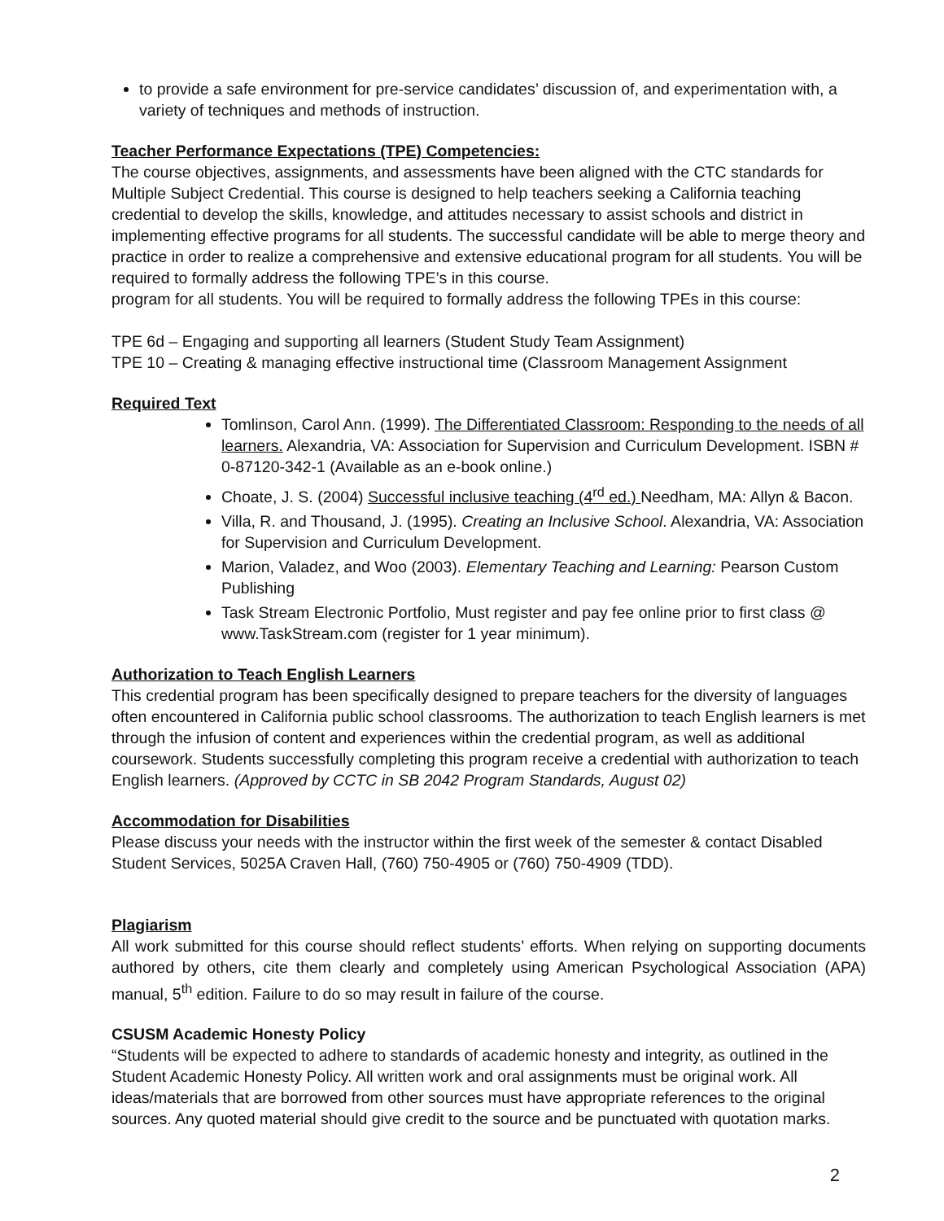to provide a safe environment for pre-service candidates’ discussion of, and experimentation with, a variety of techniques and methods of instruction.
Teacher Performance Expectations (TPE) Competencies:
The course objectives, assignments, and assessments have been aligned with the CTC standards for Multiple Subject Credential. This course is designed to help teachers seeking a California teaching credential to develop the skills, knowledge, and attitudes necessary to assist schools and district in implementing effective programs for all students. The successful candidate will be able to merge theory and practice in order to realize a comprehensive and extensive educational program for all students. You will be required to formally address the following TPE’s in this course.
program for all students. You will be required to formally address the following TPEs in this course:
TPE 6d – Engaging and supporting all learners (Student Study Team Assignment)
TPE 10 – Creating & managing effective instructional time (Classroom Management Assignment
Required Text
Tomlinson, Carol Ann. (1999). The Differentiated Classroom: Responding to the needs of all learners. Alexandria, VA: Association for Supervision and Curriculum Development. ISBN # 0-87120-342-1 (Available as an e-book online.)
Choate, J. S. (2004) Successful inclusive teaching (4<sup>rd</sup> ed.) Needham, MA: Allyn & Bacon.
Villa, R. and Thousand, J. (1995). Creating an Inclusive School. Alexandria, VA: Association for Supervision and Curriculum Development.
Marion, Valadez, and Woo (2003). Elementary Teaching and Learning: Pearson Custom Publishing
Task Stream Electronic Portfolio, Must register and pay fee online prior to first class @ www.TaskStream.com (register for 1 year minimum).
Authorization to Teach English Learners
This credential program has been specifically designed to prepare teachers for the diversity of languages often encountered in California public school classrooms. The authorization to teach English learners is met through the infusion of content and experiences within the credential program, as well as additional coursework. Students successfully completing this program receive a credential with authorization to teach English learners. (Approved by CCTC in SB 2042 Program Standards, August 02)
Accommodation for Disabilities
Please discuss your needs with the instructor within the first week of the semester & contact Disabled Student Services, 5025A Craven Hall, (760) 750-4905 or (760) 750-4909 (TDD).
Plagiarism
All work submitted for this course should reflect students’ efforts. When relying on supporting documents authored by others, cite them clearly and completely using American Psychological Association (APA) manual, 5<sup>th</sup> edition. Failure to do so may result in failure of the course.
CSUSM Academic Honesty Policy
“Students will be expected to adhere to standards of academic honesty and integrity, as outlined in the Student Academic Honesty Policy. All written work and oral assignments must be original work. All ideas/materials that are borrowed from other sources must have appropriate references to the original sources. Any quoted material should give credit to the source and be punctuated with quotation marks.
2